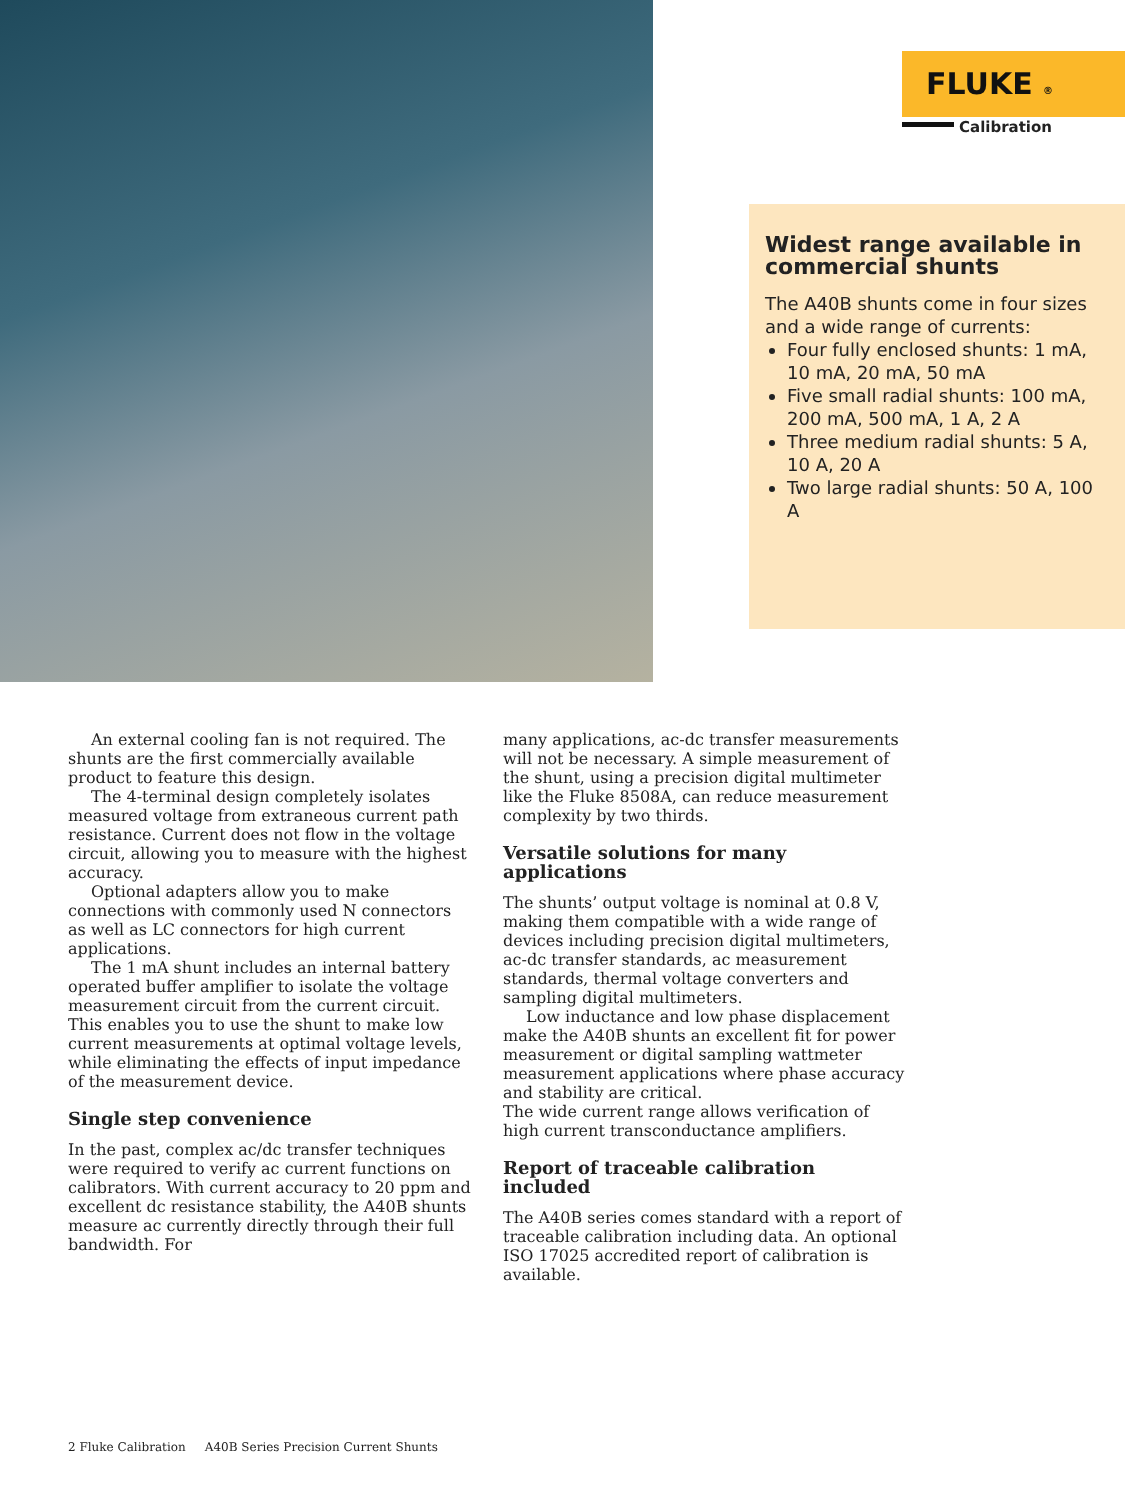FLUKE ®
Calibration
Widest range available in commercial shunts
The A40B shunts come in four sizes and a wide range of currents:
Four fully enclosed shunts: 1 mA, 10 mA, 20 mA, 50 mA
Five small radial shunts: 100 mA, 200 mA, 500 mA, 1 A, 2 A
Three medium radial shunts: 5 A, 10 A, 20 A
Two large radial shunts: 50 A, 100 A
An external cooling fan is not required. The shunts are the first commercially available product to feature this design.
The 4-terminal design completely isolates measured voltage from extraneous current path resistance. Current does not flow in the voltage circuit, allowing you to measure with the highest accuracy.
Optional adapters allow you to make connections with commonly used N connectors as well as LC connectors for high current applications.
The 1 mA shunt includes an internal battery operated buffer amplifier to isolate the voltage measurement circuit from the current circuit. This enables you to use the shunt to make low current measurements at optimal voltage levels, while eliminating the effects of input impedance of the measurement device.
Single step convenience
In the past, complex ac/dc transfer techniques were required to verify ac current functions on calibrators. With current accuracy to 20 ppm and excellent dc resistance stability, the A40B shunts measure ac currently directly through their full bandwidth. For
many applications, ac-dc transfer measurements will not be necessary. A simple measurement of the shunt, using a precision digital multimeter like the Fluke 8508A, can reduce measurement complexity by two thirds.
Versatile solutions for many applications
The shunts’ output voltage is nominal at 0.8 V, making them compatible with a wide range of devices including precision digital multimeters, ac-dc transfer standards, ac measurement standards, thermal voltage converters and sampling digital multimeters.
Low inductance and low phase displacement make the A40B shunts an excellent fit for power measurement or digital sampling wattmeter measurement applications where phase accuracy and stability are critical.
The wide current range allows verification of high current transconductance amplifiers.
Report of traceable calibration included
The A40B series comes standard with a report of traceable calibration including data. An optional ISO 17025 accredited report of calibration is available.
2 Fluke Calibration A40B Series Precision Current Shunts